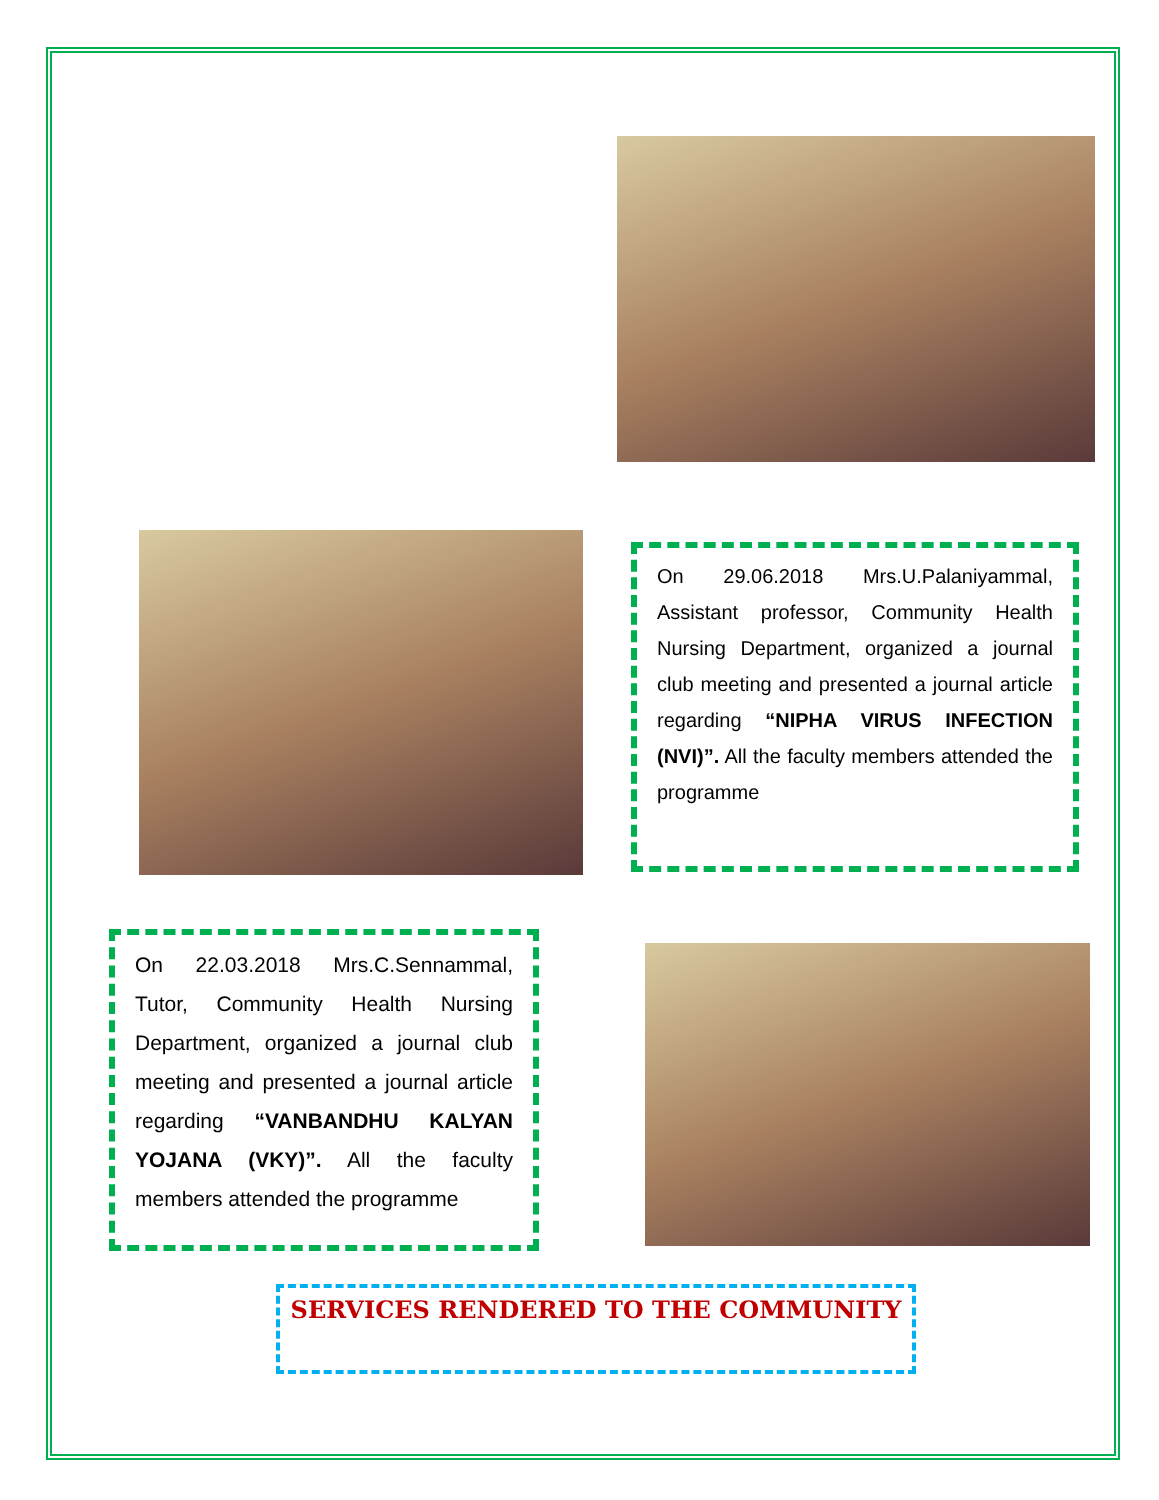On 29.06.2018 Mrs.U.Palaniyammal, Assistant professor, Community Health Nursing Department, organized a journal club meeting and presented a journal article regarding “NIPHA VIRUS INFECTION (NVI)”. All the faculty members attended the programme
On 22.03.2018 Mrs.C.Sennammal, Tutor, Community Health Nursing Department, organized a journal club meeting and presented a journal article regarding “VANBANDHU KALYAN YOJANA (VKY)”. All the faculty members attended the programme
SERVICES RENDERED TO THE COMMUNITY